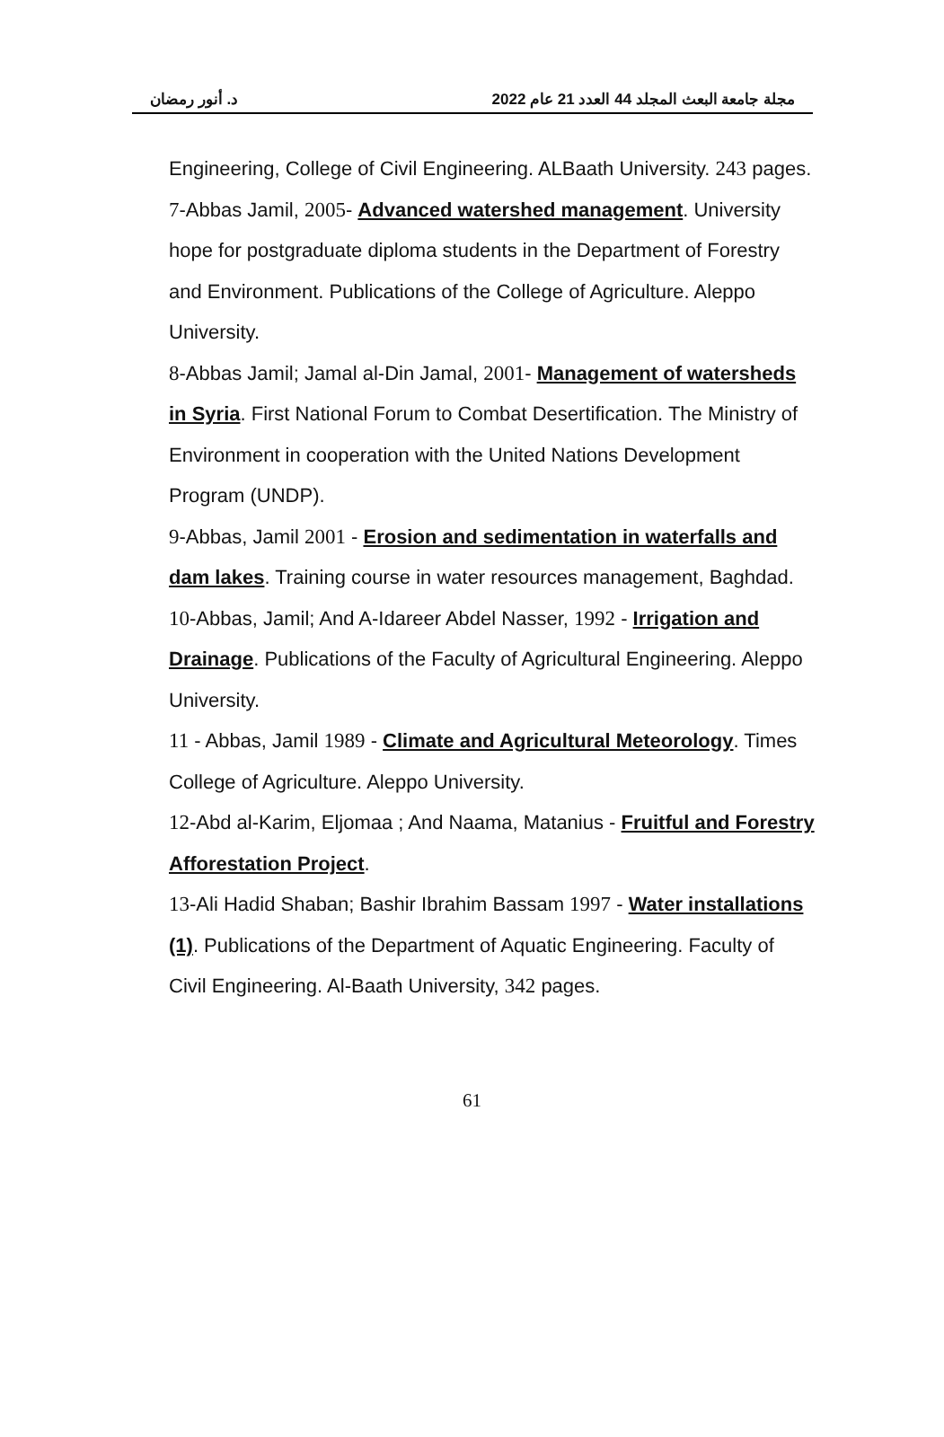مجلة جامعة البعث المجلد 44 العدد 21 عام 2022 د. أنور رمضان
Engineering, College of Civil Engineering. ALBaath University. 243 pages.
7-Abbas Jamil, 2005- Advanced watershed management. University hope for postgraduate diploma students in the Department of Forestry and Environment. Publications of the College of Agriculture. Aleppo University.
8-Abbas Jamil; Jamal al-Din Jamal, 2001- Management of watersheds in Syria. First National Forum to Combat Desertification. The Ministry of Environment in cooperation with the United Nations Development Program (UNDP).
9-Abbas, Jamil 2001 - Erosion and sedimentation in waterfalls and dam lakes. Training course in water resources management, Baghdad.
10-Abbas, Jamil; And A-Idareer Abdel Nasser, 1992 - Irrigation and Drainage. Publications of the Faculty of Agricultural Engineering. Aleppo University.
11 - Abbas, Jamil 1989 - Climate and Agricultural Meteorology. Times College of Agriculture. Aleppo University.
12-Abd al-Karim, Eljomaa ; And Naama, Matanius - Fruitful and Forestry Afforestation Project.
13-Ali Hadid Shaban; Bashir Ibrahim Bassam 1997 - Water installations (1). Publications of the Department of Aquatic Engineering. Faculty of Civil Engineering. Al-Baath University, 342 pages.
61